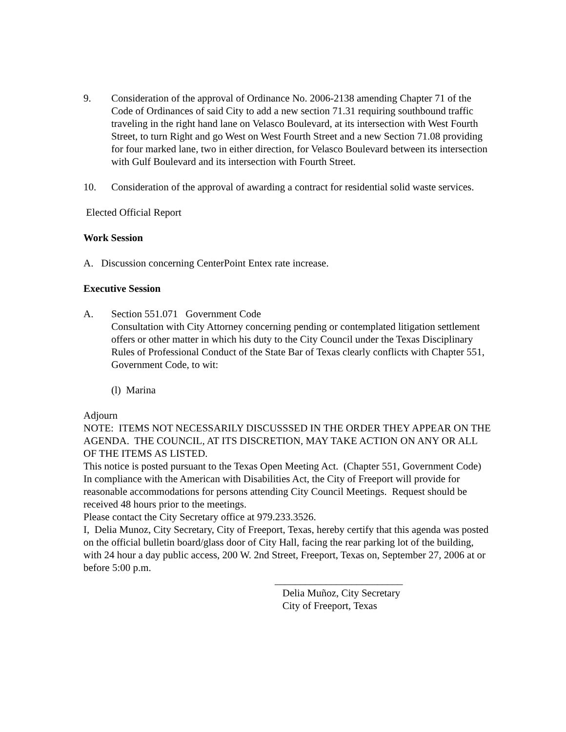9. Consideration of the approval of Ordinance No. 2006-2138 amending Chapter 71 of the Code of Ordinances of said City to add a new section 71.31 requiring southbound traffic traveling in the right hand lane on Velasco Boulevard, at its intersection with West Fourth Street, to turn Right and go West on West Fourth Street and a new Section 71.08 providing for four marked lane, two in either direction, for Velasco Boulevard between its intersection with Gulf Boulevard and its intersection with Fourth Street.
10. Consideration of the approval of awarding a contract for residential solid waste services.
Elected Official Report
Work Session
A. Discussion concerning CenterPoint Entex rate increase.
Executive Session
A. Section 551.071 Government Code
Consultation with City Attorney concerning pending or contemplated litigation settlement offers or other matter in which his duty to the City Council under the Texas Disciplinary Rules of Professional Conduct of the State Bar of Texas clearly conflicts with Chapter 551, Government Code, to wit:
(l) Marina
Adjourn
NOTE: ITEMS NOT NECESSARILY DISCUSSSED IN THE ORDER THEY APPEAR ON THE AGENDA. THE COUNCIL, AT ITS DISCRETION, MAY TAKE ACTION ON ANY OR ALL OF THE ITEMS AS LISTED.
This notice is posted pursuant to the Texas Open Meeting Act. (Chapter 551, Government Code)
In compliance with the American with Disabilities Act, the City of Freeport will provide for reasonable accommodations for persons attending City Council Meetings. Request should be received 48 hours prior to the meetings.
Please contact the City Secretary office at 979.233.3526.
I, Delia Munoz, City Secretary, City of Freeport, Texas, hereby certify that this agenda was posted on the official bulletin board/glass door of City Hall, facing the rear parking lot of the building, with 24 hour a day public access, 200 W. 2nd Street, Freeport, Texas on, September 27, 2006 at or before 5:00 p.m.
_________________________
Delia Muñoz, City Secretary
City of Freeport, Texas